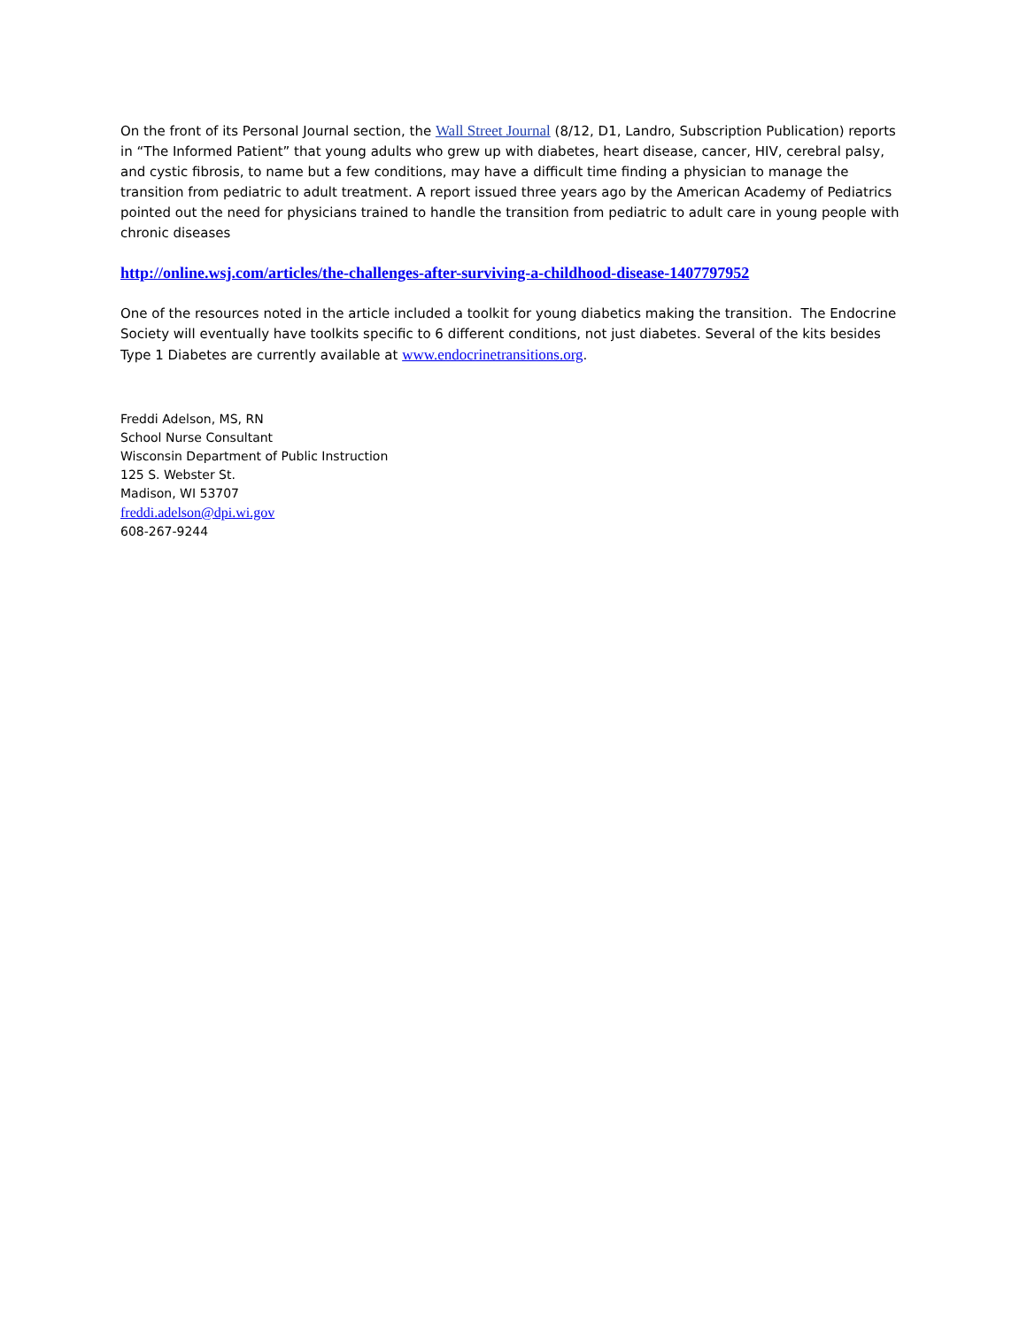On the front of its Personal Journal section, the Wall Street Journal (8/12, D1, Landro, Subscription Publication) reports in “The Informed Patient” that young adults who grew up with diabetes, heart disease, cancer, HIV, cerebral palsy, and cystic fibrosis, to name but a few conditions, may have a difficult time finding a physician to manage the transition from pediatric to adult treatment. A report issued three years ago by the American Academy of Pediatrics pointed out the need for physicians trained to handle the transition from pediatric to adult care in young people with chronic diseases
http://online.wsj.com/articles/the-challenges-after-surviving-a-childhood-disease-1407797952
One of the resources noted in the article included a toolkit for young diabetics making the transition. The Endocrine Society will eventually have toolkits specific to 6 different conditions, not just diabetes. Several of the kits besides Type 1 Diabetes are currently available at www.endocrinetransitions.org.
Freddi Adelson, MS, RN
School Nurse Consultant
Wisconsin Department of Public Instruction
125 S. Webster St.
Madison, WI 53707
freddi.adelson@dpi.wi.gov
608-267-9244